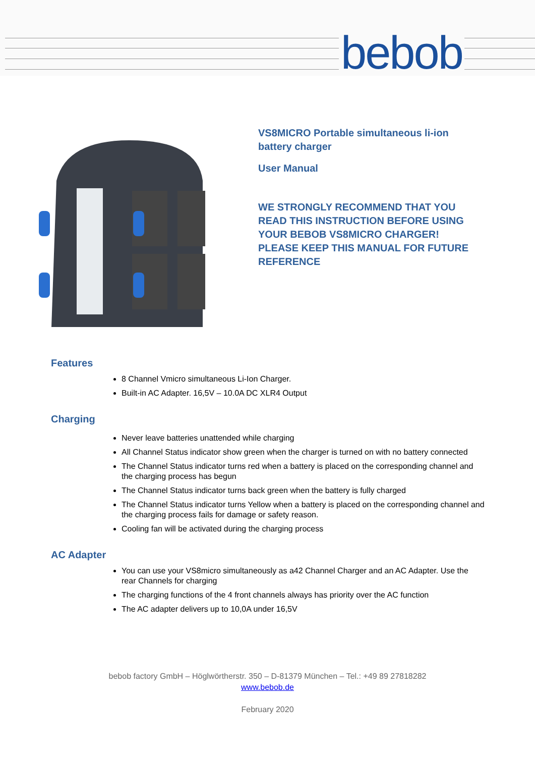bebob
VS8MICRO Portable simultaneous li-ion
battery charger
User Manual
WE STRONGLY RECOMMEND THAT YOU
READ THIS INSTRUCTION BEFORE USING
YOUR BEBOB VS8MICRO CHARGER!
PLEASE KEEP THIS MANUAL FOR FUTURE
REFERENCE
Features
8 Channel Vmicro simultaneous Li-Ion Charger.
Built-in AC Adapter. 16,5V – 10.0A DC XLR4 Output
Charging
Never leave batteries unattended while charging
All Channel Status indicator show green when the charger is turned on with no battery connected
The Channel Status indicator turns red when a battery is placed on the corresponding channel and the charging process has begun
The Channel Status indicator turns back green when the battery is fully charged
The Channel Status indicator turns Yellow when a battery is placed on the corresponding channel and the charging process fails for damage or safety reason.
Cooling fan will be activated during the charging process
AC Adapter
You can use your VS8micro simultaneously as a42 Channel Charger and an AC Adapter. Use the rear Channels for charging
The charging functions of the 4 front channels always has priority over the AC function
The AC adapter delivers up to 10,0A under 16,5V
bebob factory GmbH – Höglwörtherstr. 350 – D-81379 München – Tel.: +49 89 27818282
www.bebob.de
February 2020